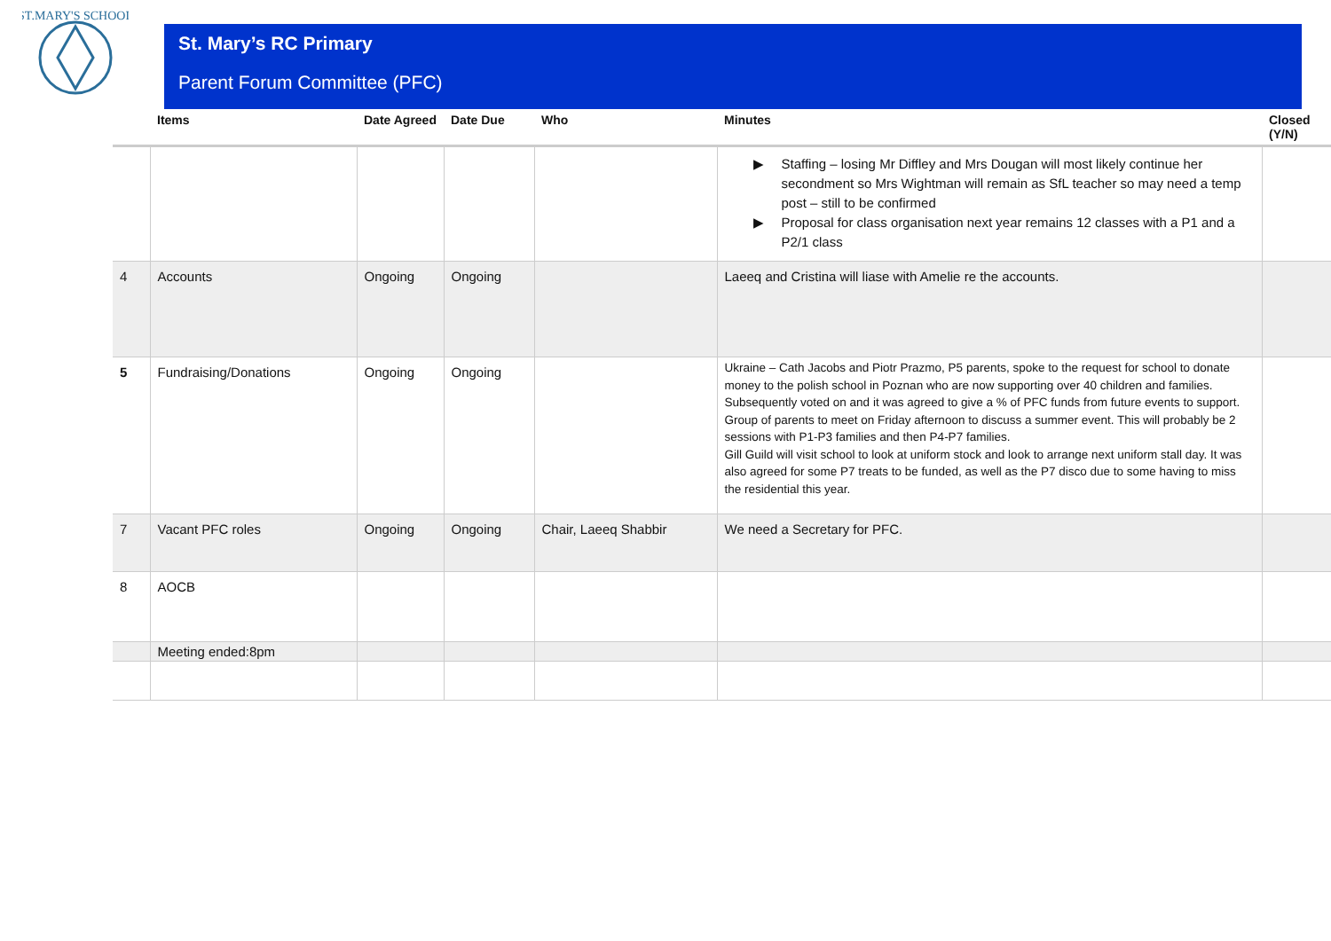ST.MARY'S SCHOOL
St. Mary’s RC Primary
Parent Forum Committee (PFC)
| | Items | Date Agreed | Date Due | Who | Minutes | Closed (Y/N) |
| --- | --- | --- | --- | --- | --- | --- |
| | | | | | ▶ Staffing – losing Mr Diffley and Mrs Dougan will most likely continue her secondment so Mrs Wightman will remain as SfL teacher so may need a temp post – still to be confirmed ▶ Proposal for class organisation next year remains 12 classes with a P1 and a P2/1 class | |
| 4 | Accounts | Ongoing | Ongoing | | Laeeq and Cristina will liase with Amelie re the accounts. | |
| 5 | Fundraising/Donations | Ongoing | Ongoing | | Ukraine – Cath Jacobs and Piotr Prazmo, P5 parents, spoke to the request for school to donate money to the polish school in Poznan who are now supporting over 40 children and families. Subsequently voted on and it was agreed to give a % of PFC funds from future events to support. Group of parents to meet on Friday afternoon to discuss a summer event. This will probably be 2 sessions with P1-P3 families and then P4-P7 families. Gill Guild will visit school to look at uniform stock and look to arrange next uniform stall day. It was also agreed for some P7 treats to be funded, as well as the P7 disco due to some having to miss the residential this year. | |
| 7 | Vacant PFC roles | Ongoing | Ongoing | Chair, Laeeq Shabbir | We need a Secretary for PFC. | |
| 8 | AOCB | | | | | |
| | Meeting ended:8pm | | | | | |